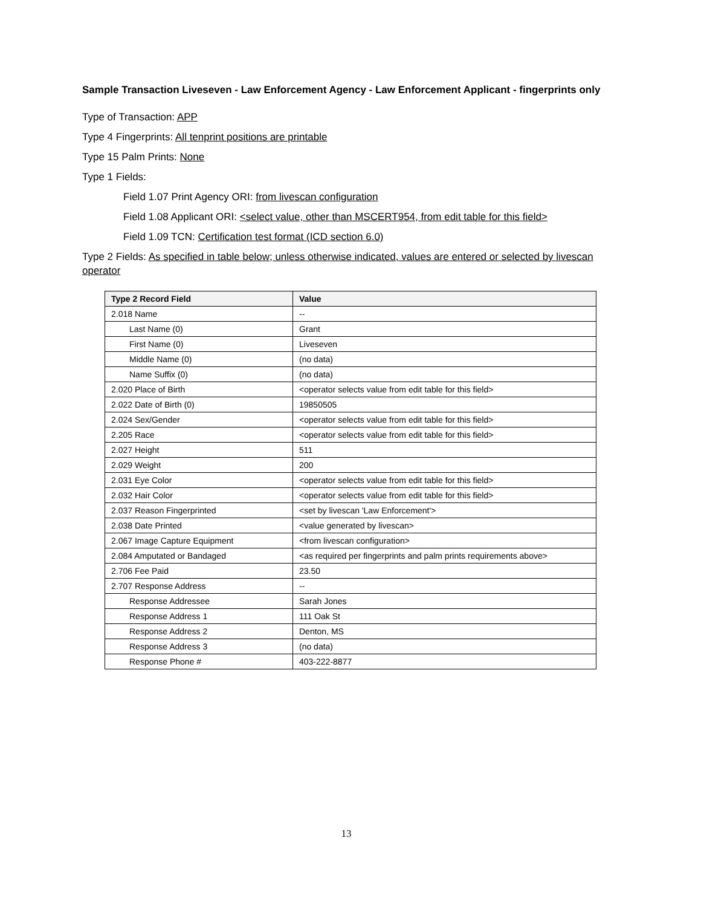Sample Transaction Liveseven - Law Enforcement Agency - Law Enforcement Applicant - fingerprints only
Type of Transaction: APP
Type 4 Fingerprints: All tenprint positions are printable
Type 15 Palm Prints: None
Type 1 Fields:
Field 1.07 Print Agency ORI: from livescan configuration
Field 1.08 Applicant ORI: <select value, other than MSCERT954, from edit table for this field>
Field 1.09 TCN: Certification test format (ICD section 6.0)
Type 2 Fields: As specified in table below; unless otherwise indicated, values are entered or selected by livescan operator
| Type 2 Record Field | Value |
| --- | --- |
| 2.018 Name | -- |
| Last Name (0) | Grant |
| First Name (0) | Liveseven |
| Middle Name (0) | (no data) |
| Name Suffix (0) | (no data) |
| 2.020 Place of Birth | <operator selects value from edit table for this field> |
| 2.022 Date of Birth (0) | 19850505 |
| 2.024 Sex/Gender | <operator selects value from edit table for this field> |
| 2.205 Race | <operator selects value from edit table for this field> |
| 2.027 Height | 511 |
| 2.029 Weight | 200 |
| 2.031 Eye Color | <operator selects value from edit table for this field> |
| 2.032 Hair Color | <operator selects value from edit table for this field> |
| 2.037 Reason Fingerprinted | <set by livescan 'Law Enforcement'> |
| 2.038 Date Printed | <value generated by livescan> |
| 2.067 Image Capture Equipment | <from livescan configuration> |
| 2.084 Amputated or Bandaged | <as required per fingerprints and palm prints requirements above> |
| 2.706 Fee Paid | 23.50 |
| 2.707 Response Address | -- |
| Response Addressee | Sarah Jones |
| Response Address 1 | 111 Oak St |
| Response Address 2 | Denton, MS |
| Response Address 3 | (no data) |
| Response Phone # | 403-222-8877 |
13